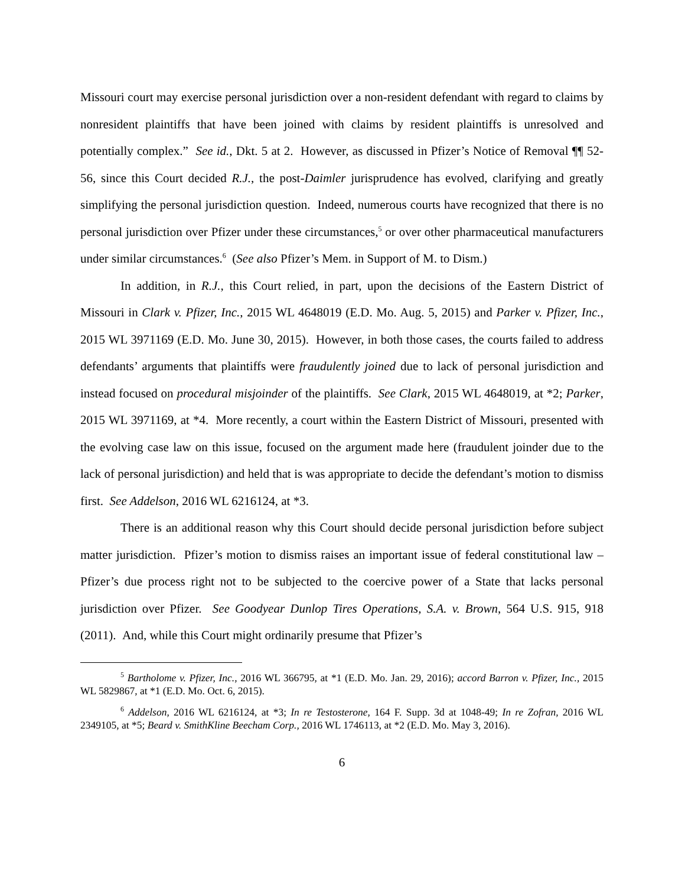Missouri court may exercise personal jurisdiction over a non-resident defendant with regard to claims by nonresident plaintiffs that have been joined with claims by resident plaintiffs is unresolved and potentially complex.” See id., Dkt. 5 at 2. However, as discussed in Pfizer’s Notice of Removal ¶¶ 52-56, since this Court decided R.J., the post-Daimler jurisprudence has evolved, clarifying and greatly simplifying the personal jurisdiction question. Indeed, numerous courts have recognized that there is no personal jurisdiction over Pfizer under these circumstances,<sup>5</sup> or over other pharmaceutical manufacturers under similar circumstances.<sup>6</sup> (See also Pfizer’s Mem. in Support of M. to Dism.)
In addition, in R.J., this Court relied, in part, upon the decisions of the Eastern District of Missouri in Clark v. Pfizer, Inc., 2015 WL 4648019 (E.D. Mo. Aug. 5, 2015) and Parker v. Pfizer, Inc., 2015 WL 3971169 (E.D. Mo. June 30, 2015). However, in both those cases, the courts failed to address defendants’ arguments that plaintiffs were fraudulently joined due to lack of personal jurisdiction and instead focused on procedural misjoinder of the plaintiffs. See Clark, 2015 WL 4648019, at *2; Parker, 2015 WL 3971169, at *4. More recently, a court within the Eastern District of Missouri, presented with the evolving case law on this issue, focused on the argument made here (fraudulent joinder due to the lack of personal jurisdiction) and held that is was appropriate to decide the defendant’s motion to dismiss first. See Addelson, 2016 WL 6216124, at *3.
There is an additional reason why this Court should decide personal jurisdiction before subject matter jurisdiction. Pfizer’s motion to dismiss raises an important issue of federal constitutional law – Pfizer’s due process right not to be subjected to the coercive power of a State that lacks personal jurisdiction over Pfizer. See Goodyear Dunlop Tires Operations, S.A. v. Brown, 564 U.S. 915, 918 (2011). And, while this Court might ordinarily presume that Pfizer’s
<sup>5</sup> Bartholome v. Pfizer, Inc., 2016 WL 366795, at *1 (E.D. Mo. Jan. 29, 2016); accord Barron v. Pfizer, Inc., 2015 WL 5829867, at *1 (E.D. Mo. Oct. 6, 2015).
<sup>6</sup> Addelson, 2016 WL 6216124, at *3; In re Testosterone, 164 F. Supp. 3d at 1048-49; In re Zofran, 2016 WL 2349105, at *5; Beard v. SmithKline Beecham Corp., 2016 WL 1746113, at *2 (E.D. Mo. May 3, 2016).
6